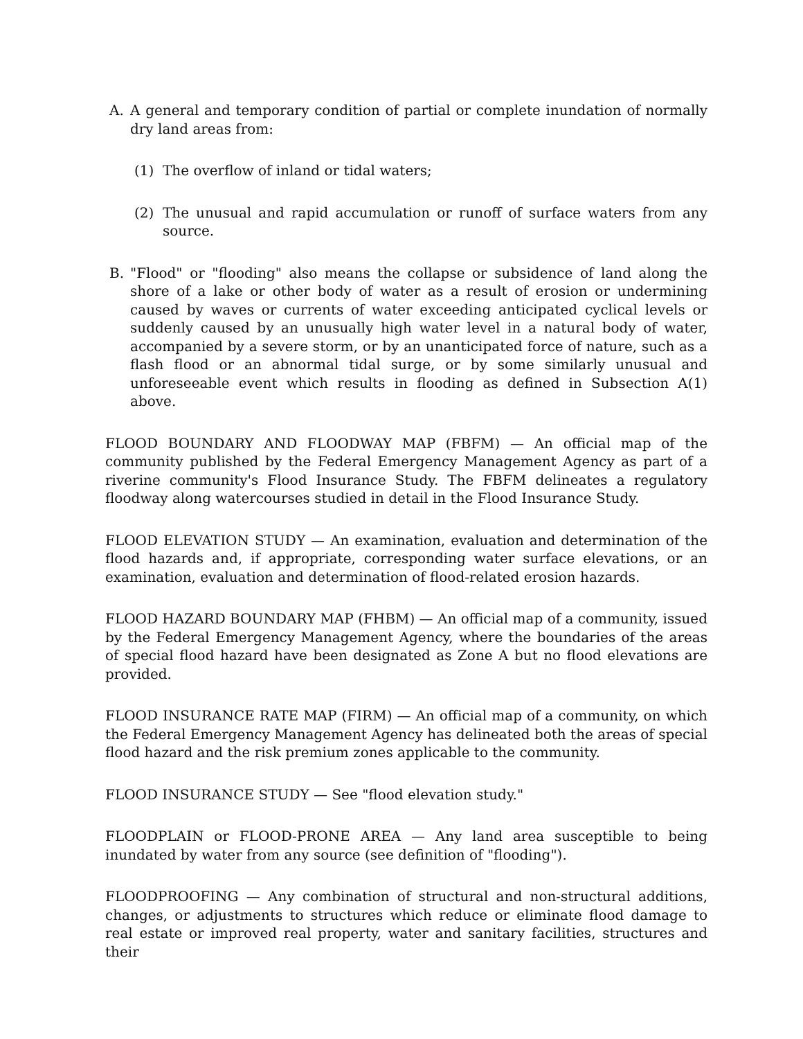A. A general and temporary condition of partial or complete inundation of normally dry land areas from:
(1) The overflow of inland or tidal waters;
(2) The unusual and rapid accumulation or runoff of surface waters from any source.
B. "Flood" or "flooding" also means the collapse or subsidence of land along the shore of a lake or other body of water as a result of erosion or undermining caused by waves or currents of water exceeding anticipated cyclical levels or suddenly caused by an unusually high water level in a natural body of water, accompanied by a severe storm, or by an unanticipated force of nature, such as a flash flood or an abnormal tidal surge, or by some similarly unusual and unforeseeable event which results in flooding as defined in Subsection A(1) above.
FLOOD BOUNDARY AND FLOODWAY MAP (FBFM) — An official map of the community published by the Federal Emergency Management Agency as part of a riverine community's Flood Insurance Study. The FBFM delineates a regulatory floodway along watercourses studied in detail in the Flood Insurance Study.
FLOOD ELEVATION STUDY — An examination, evaluation and determination of the flood hazards and, if appropriate, corresponding water surface elevations, or an examination, evaluation and determination of flood-related erosion hazards.
FLOOD HAZARD BOUNDARY MAP (FHBM) — An official map of a community, issued by the Federal Emergency Management Agency, where the boundaries of the areas of special flood hazard have been designated as Zone A but no flood elevations are provided.
FLOOD INSURANCE RATE MAP (FIRM) — An official map of a community, on which the Federal Emergency Management Agency has delineated both the areas of special flood hazard and the risk premium zones applicable to the community.
FLOOD INSURANCE STUDY — See "flood elevation study."
FLOODPLAIN or FLOOD-PRONE AREA — Any land area susceptible to being inundated by water from any source (see definition of "flooding").
FLOODPROOFING — Any combination of structural and non-structural additions, changes, or adjustments to structures which reduce or eliminate flood damage to real estate or improved real property, water and sanitary facilities, structures and their